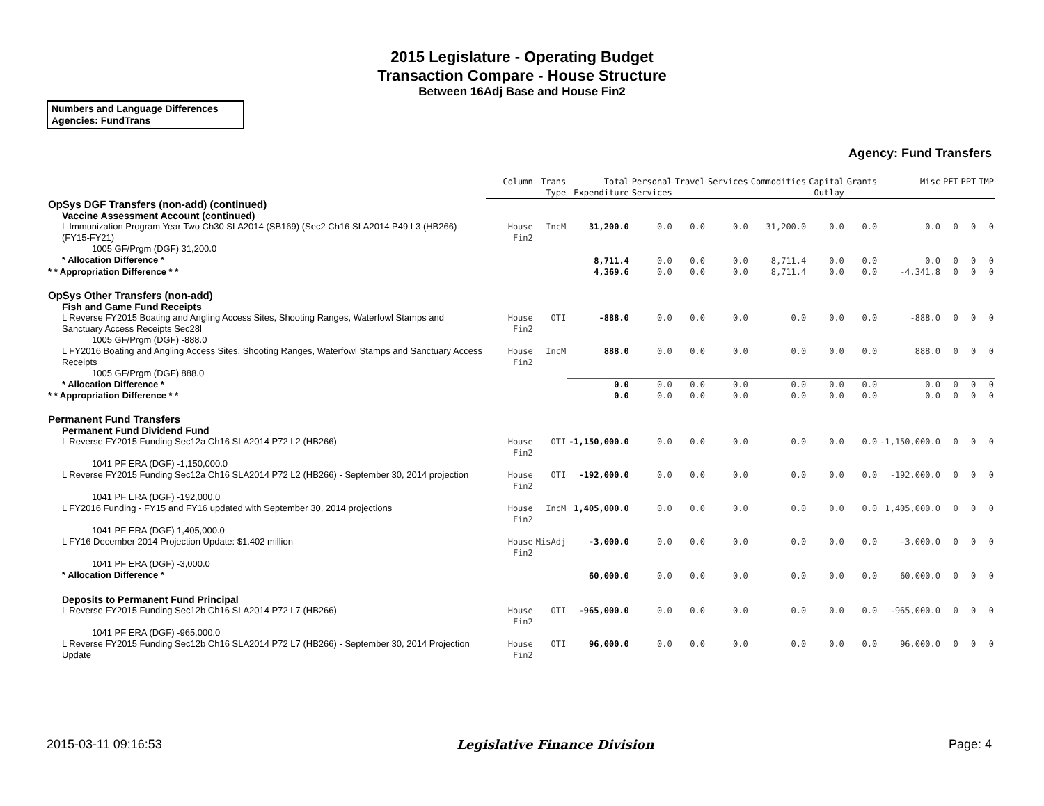2015 Legislature - Operating Budget
Transaction Compare - House Structure
Between 16Adj Base and House Fin2
Numbers and Language Differences
Agencies: FundTrans
Agency: Fund Transfers
| | Column | Trans Type | Total Expenditure | Personal Services | Travel | Services | Commodities | Capital Outlay | Grants | Misc | PFT | PPT | TMP |
| --- | --- | --- | --- | --- | --- | --- | --- | --- | --- | --- | --- | --- | --- |
| OpSys DGF Transfers (non-add) (continued) | | | | | | | | | | | | | |
| Vaccine Assessment Account (continued) | | | | | | | | | | | | | |
| L Immunization Program Year Two Ch30 SLA2014 (SB169) (Sec2 Ch16 SLA2014 P49 L3 (HB266) (FY15-FY21) | House Fin2 | IncM | 31,200.0 | 0.0 | 0.0 | 0.0 | 31,200.0 | 0.0 | 0.0 | 0.0 | 0 | 0 | 0 |
| 1005 GF/Prgm (DGF) 31,200.0 | | | | | | | | | | | | | |
| * Allocation Difference * | | | 8,711.4 | 0.0 | 0.0 | 0.0 | 8,711.4 | 0.0 | 0.0 | 0.0 | 0 | 0 | 0 |
| * * Appropriation Difference * * | | | 4,369.6 | 0.0 | 0.0 | 0.0 | 8,711.4 | 0.0 | 0.0 | -4,341.8 | 0 | 0 | 0 |
| OpSys Other Transfers (non-add) | | | | | | | | | | | | | |
| Fish and Game Fund Receipts | | | | | | | | | | | | | |
| L Reverse FY2015 Boating and Angling Access Sites, Shooting Ranges, Waterfowl Stamps and Sanctuary Access Receipts Sec28l | House Fin2 | OTI | -888.0 | 0.0 | 0.0 | 0.0 | 0.0 | 0.0 | 0.0 | -888.0 | 0 | 0 | 0 |
| 1005 GF/Prgm (DGF) -888.0 | | | | | | | | | | | | | |
| L FY2016 Boating and Angling Access Sites, Shooting Ranges, Waterfowl Stamps and Sanctuary Access Receipts | House Fin2 | IncM | 888.0 | 0.0 | 0.0 | 0.0 | 0.0 | 0.0 | 0.0 | 888.0 | 0 | 0 | 0 |
| 1005 GF/Prgm (DGF) 888.0 | | | | | | | | | | | | | |
| * Allocation Difference * | | | 0.0 | 0.0 | 0.0 | 0.0 | 0.0 | 0.0 | 0.0 | 0.0 | 0 | 0 | 0 |
| * * Appropriation Difference * * | | | 0.0 | 0.0 | 0.0 | 0.0 | 0.0 | 0.0 | 0.0 | 0.0 | 0 | 0 | 0 |
| Permanent Fund Transfers | | | | | | | | | | | | | |
| Permanent Fund Dividend Fund | | | | | | | | | | | | | |
| L Reverse FY2015 Funding Sec12a Ch16 SLA2014 P72 L2 (HB266) | House Fin2 | OTI | -1,150,000.0 | 0.0 | 0.0 | 0.0 | 0.0 | 0.0 | 0.0 | -1,150,000.0 | 0 | 0 | 0 |
| 1041 PF ERA (DGF) -1,150,000.0 | | | | | | | | | | | | | |
| L Reverse FY2015 Funding Sec12a Ch16 SLA2014 P72 L2 (HB266) - September 30, 2014 projection | House Fin2 | OTI | -192,000.0 | 0.0 | 0.0 | 0.0 | 0.0 | 0.0 | 0.0 | -192,000.0 | 0 | 0 | 0 |
| 1041 PF ERA (DGF) -192,000.0 | | | | | | | | | | | | | |
| L FY2016 Funding - FY15 and FY16 updated with September 30, 2014 projections | House Fin2 | IncM | 1,405,000.0 | 0.0 | 0.0 | 0.0 | 0.0 | 0.0 | 0.0 | 1,405,000.0 | 0 | 0 | 0 |
| 1041 PF ERA (DGF) 1,405,000.0 | | | | | | | | | | | | | |
| L FY16 December 2014 Projection Update: $1.402 million | House Fin2 | MisAdj | -3,000.0 | 0.0 | 0.0 | 0.0 | 0.0 | 0.0 | 0.0 | -3,000.0 | 0 | 0 | 0 |
| 1041 PF ERA (DGF) -3,000.0 | | | | | | | | | | | | | |
| * Allocation Difference * | | | 60,000.0 | 0.0 | 0.0 | 0.0 | 0.0 | 0.0 | 0.0 | 60,000.0 | 0 | 0 | 0 |
| Deposits to Permanent Fund Principal | | | | | | | | | | | | | |
| L Reverse FY2015 Funding Sec12b Ch16 SLA2014 P72 L7 (HB266) | House Fin2 | OTI | -965,000.0 | 0.0 | 0.0 | 0.0 | 0.0 | 0.0 | 0.0 | -965,000.0 | 0 | 0 | 0 |
| 1041 PF ERA (DGF) -965,000.0 | | | | | | | | | | | | | |
| L Reverse FY2015 Funding Sec12b Ch16 SLA2014 P72 L7 (HB266) - September 30, 2014 Projection Update | House Fin2 | OTI | 96,000.0 | 0.0 | 0.0 | 0.0 | 0.0 | 0.0 | 0.0 | 96,000.0 | 0 | 0 | 0 |
2015-03-11 09:16:53 Legislative Finance Division Page: 4